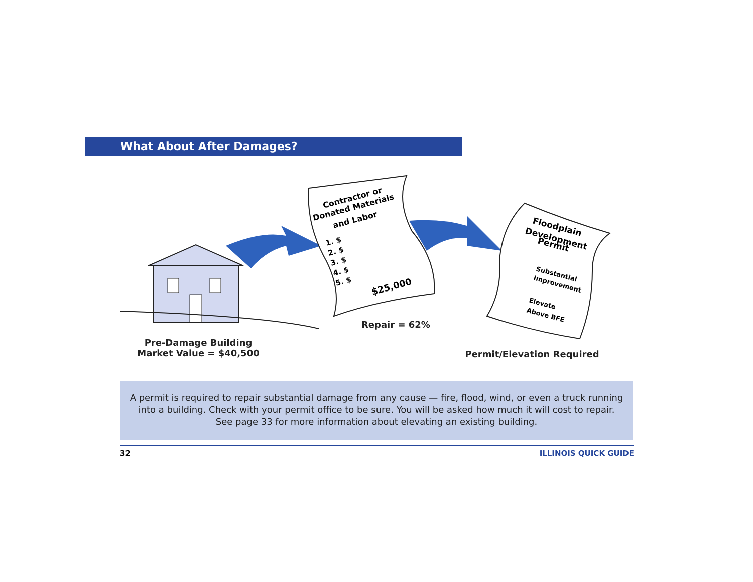What About After Damages?
Contractor or
Donated Materials
and Labor
1. $
2. $
3. $
4. $
5. $
$25,000
Floodplain
Development
Permit
Substantial
Improvement
Elevate
Above BFE
Repair = 62%
Pre-Damage Building
Market Value = $40,500
Permit/Elevation Required
A permit is required to repair substantial damage from any cause — fire, flood, wind, or even a truck running
into a building. Check with your permit office to be sure. You will be asked how much it will cost to repair.
See page 33 for more information about elevating an existing building.
32 ILLINOIS QUICK GUIDE